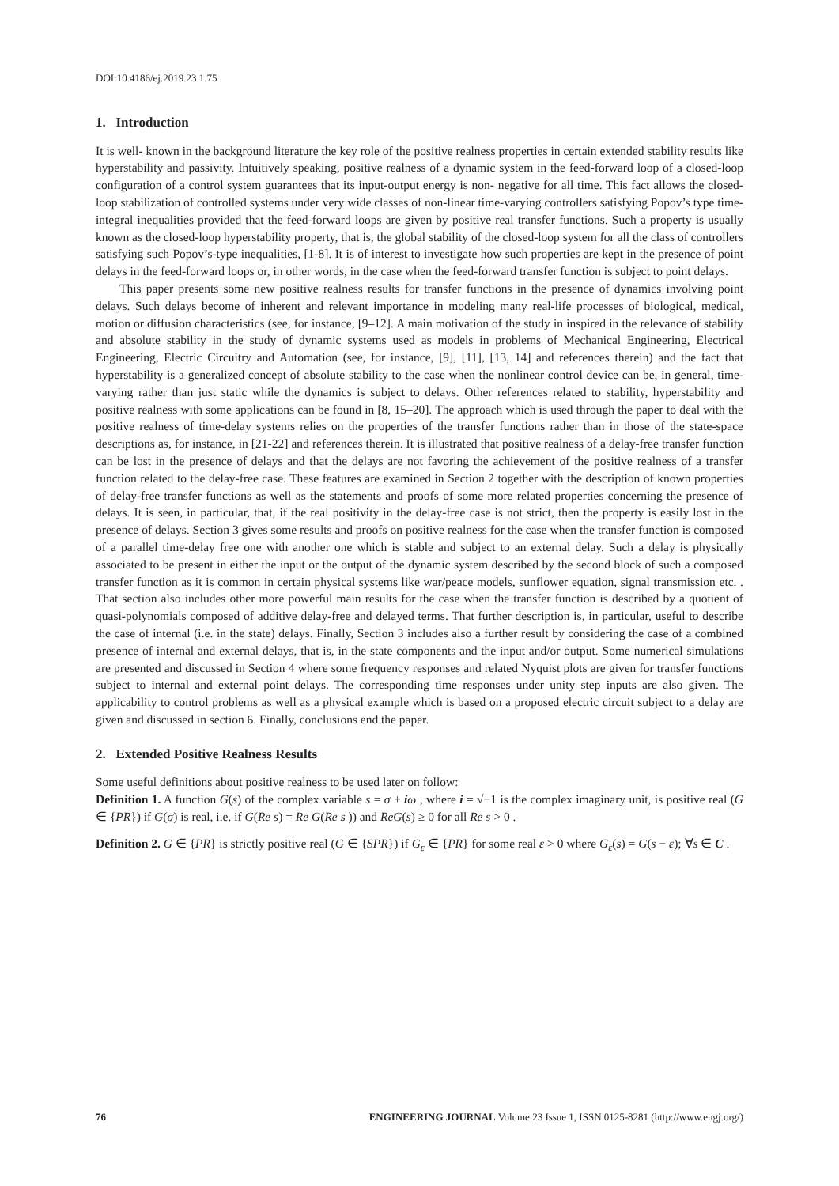DOI:10.4186/ej.2019.23.1.75
1. Introduction
It is well- known in the background literature the key role of the positive realness properties in certain extended stability results like hyperstability and passivity. Intuitively speaking, positive realness of a dynamic system in the feed-forward loop of a closed-loop configuration of a control system guarantees that its input-output energy is non- negative for all time. This fact allows the closed-loop stabilization of controlled systems under very wide classes of non-linear time-varying controllers satisfying Popov’s type time-integral inequalities provided that the feed-forward loops are given by positive real transfer functions. Such a property is usually known as the closed-loop hyperstability property, that is, the global stability of the closed-loop system for all the class of controllers satisfying such Popov’s-type inequalities, [1-8]. It is of interest to investigate how such properties are kept in the presence of point delays in the feed-forward loops or, in other words, in the case when the feed-forward transfer function is subject to point delays.
This paper presents some new positive realness results for transfer functions in the presence of dynamics involving point delays. Such delays become of inherent and relevant importance in modeling many real-life processes of biological, medical, motion or diffusion characteristics (see, for instance, [9–12]. A main motivation of the study in inspired in the relevance of stability and absolute stability in the study of dynamic systems used as models in problems of Mechanical Engineering, Electrical Engineering, Electric Circuitry and Automation (see, for instance, [9], [11], [13, 14] and references therein) and the fact that hyperstability is a generalized concept of absolute stability to the case when the nonlinear control device can be, in general, time-varying rather than just static while the dynamics is subject to delays. Other references related to stability, hyperstability and positive realness with some applications can be found in [8, 15–20]. The approach which is used through the paper to deal with the positive realness of time-delay systems relies on the properties of the transfer functions rather than in those of the state-space descriptions as, for instance, in [21-22] and references therein. It is illustrated that positive realness of a delay-free transfer function can be lost in the presence of delays and that the delays are not favoring the achievement of the positive realness of a transfer function related to the delay-free case. These features are examined in Section 2 together with the description of known properties of delay-free transfer functions as well as the statements and proofs of some more related properties concerning the presence of delays. It is seen, in particular, that, if the real positivity in the delay-free case is not strict, then the property is easily lost in the presence of delays. Section 3 gives some results and proofs on positive realness for the case when the transfer function is composed of a parallel time-delay free one with another one which is stable and subject to an external delay. Such a delay is physically associated to be present in either the input or the output of the dynamic system described by the second block of such a composed transfer function as it is common in certain physical systems like war/peace models, sunflower equation, signal transmission etc. . That section also includes other more powerful main results for the case when the transfer function is described by a quotient of quasi-polynomials composed of additive delay-free and delayed terms. That further description is, in particular, useful to describe the case of internal (i.e. in the state) delays. Finally, Section 3 includes also a further result by considering the case of a combined presence of internal and external delays, that is, in the state components and the input and/or output. Some numerical simulations are presented and discussed in Section 4 where some frequency responses and related Nyquist plots are given for transfer functions subject to internal and external point delays. The corresponding time responses under unity step inputs are also given. The applicability to control problems as well as a physical example which is based on a proposed electric circuit subject to a delay are given and discussed in section 6. Finally, conclusions end the paper.
2. Extended Positive Realness Results
Some useful definitions about positive realness to be used later on follow:
Definition 1. A function G(s) of the complex variable s = σ + iω , where i = √−1 is the complex imaginary unit, is positive real (G ∈ {PR}) if G(σ) is real, i.e. if G(Re s) = Re G(Re s )) and ReG(s) ≥ 0 for all Re s > 0 .
Definition 2. G ∈ {PR} is strictly positive real (G ∈ {SPR}) if G<sub>ε</sub> ∈ {PR} for some real ε > 0 where G<sub>ε</sub>(s) = G(s − ε); ∀s ∈ C .
76 ENGINEERING JOURNAL Volume 23 Issue 1, ISSN 0125-8281 (http://www.engj.org/)